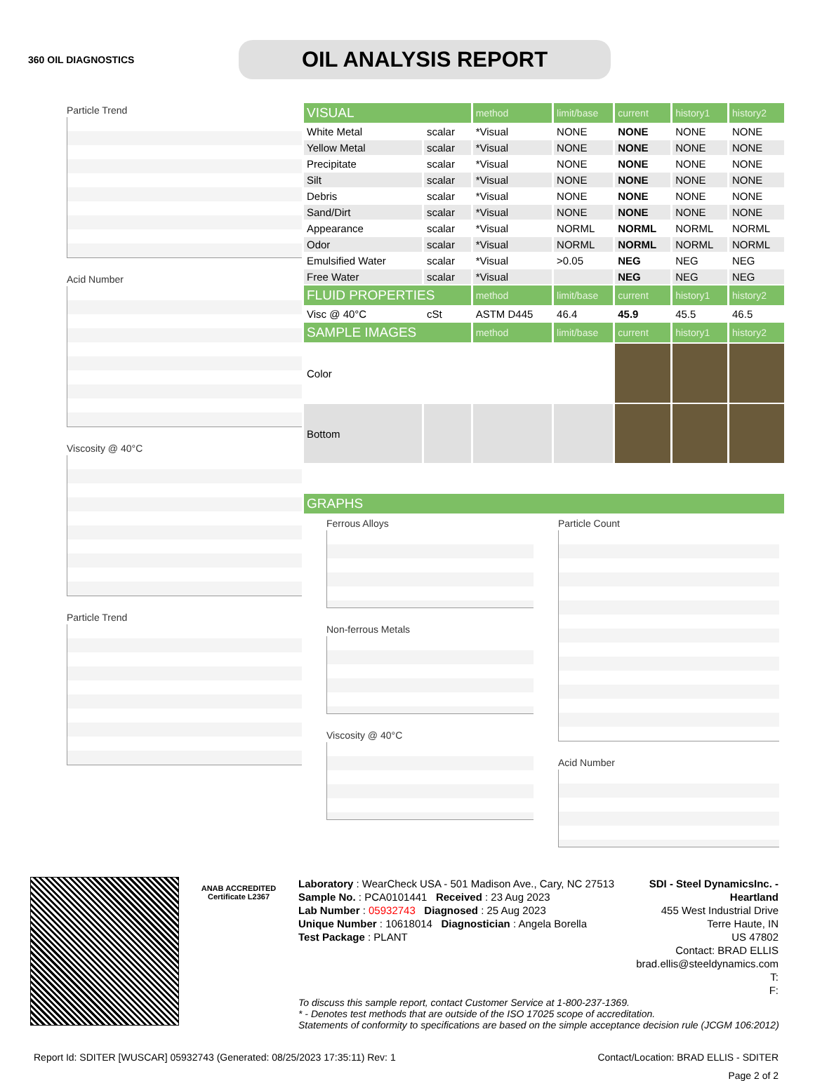360 OIL DIAGNOSTICS
OIL ANALYSIS REPORT
Particle Trend
Acid Number
Viscosity @ 40°C
Particle Trend
| VISUAL | | method | limit/base | current | history1 | history2 |
| White Metal | scalar | *Visual | NONE | NONE | NONE | NONE |
| Yellow Metal | scalar | *Visual | NONE | NONE | NONE | NONE |
| Precipitate | scalar | *Visual | NONE | NONE | NONE | NONE |
| Silt | scalar | *Visual | NONE | NONE | NONE | NONE |
| Debris | scalar | *Visual | NONE | NONE | NONE | NONE |
| Sand/Dirt | scalar | *Visual | NONE | NONE | NONE | NONE |
| Appearance | scalar | *Visual | NORML | NORML | NORML | NORML |
| Odor | scalar | *Visual | NORML | NORML | NORML | NORML |
| Emulsified Water | scalar | *Visual | >0.05 | NEG | NEG | NEG |
| Free Water | scalar | *Visual | | NEG | NEG | NEG |
| FLUID PROPERTIES | | method | limit/base | current | history1 | history2 |
| Visc @ 40°C | cSt | ASTM D445 | 46.4 | 45.9 | 45.5 | 46.5 |
| SAMPLE IMAGES | | method | limit/base | current | history1 | history2 |
| Color | | | | | | |
| Bottom | | | | | | |
| GRAPHS |
Ferrous Alloys
Non-ferrous Metals
Viscosity @ 40°C
Particle Count
Acid Number
ANAB ACCREDITED
Certificate L2367
Laboratory : WearCheck USA - 501 Madison Ave., Cary, NC 27513
Sample No. : PCA0101441 Received : 23 Aug 2023
Lab Number : 05932743 Diagnosed : 25 Aug 2023
Unique Number : 10618014 Diagnostician : Angela Borella
Test Package : PLANT
SDI - Steel DynamicsInc. - Heartland
455 West Industrial Drive
Terre Haute, IN
US 47802
Contact: BRAD ELLIS
brad.ellis@steeldynamics.com
T:
F:
To discuss this sample report, contact Customer Service at 1-800-237-1369.
* - Denotes test methods that are outside of the ISO 17025 scope of accreditation.
Statements of conformity to specifications are based on the simple acceptance decision rule (JCGM 106:2012)
Report Id: SDITER [WUSCAR] 05932743 (Generated: 08/25/2023 17:35:11) Rev: 1 Contact/Location: BRAD ELLIS - SDITER
Page 2 of 2